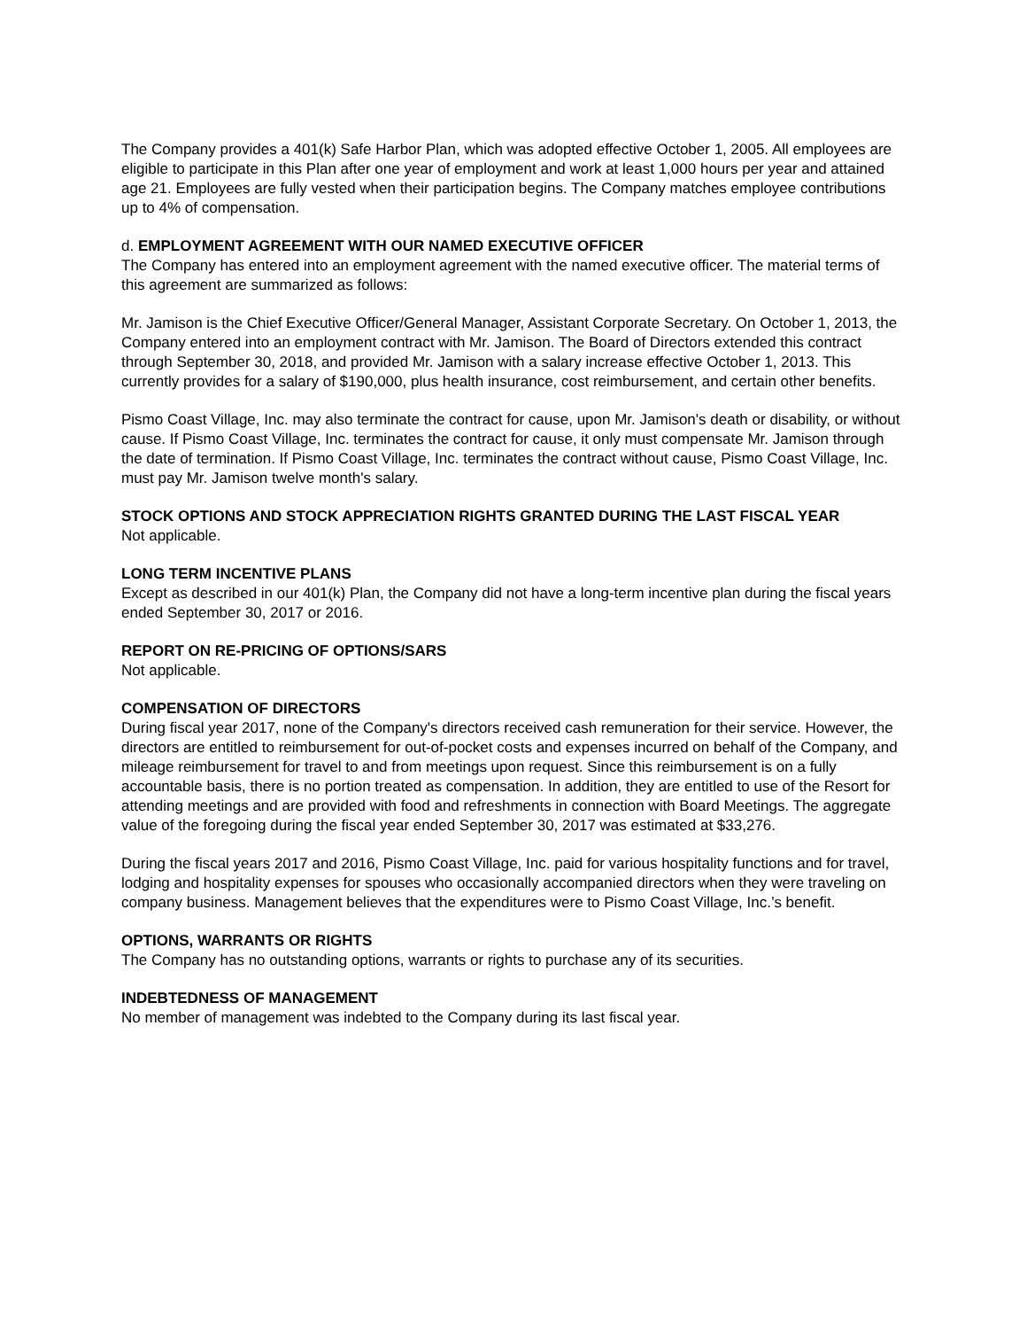The Company provides a 401(k) Safe Harbor Plan, which was adopted effective October 1, 2005. All employees are eligible to participate in this Plan after one year of employment and work at least 1,000 hours per year and attained age 21. Employees are fully vested when their participation begins. The Company matches employee contributions up to 4% of compensation.
d. EMPLOYMENT AGREEMENT WITH OUR NAMED EXECUTIVE OFFICER
The Company has entered into an employment agreement with the named executive officer. The material terms of this agreement are summarized as follows:
Mr. Jamison is the Chief Executive Officer/General Manager, Assistant Corporate Secretary. On October 1, 2013, the Company entered into an employment contract with Mr. Jamison. The Board of Directors extended this contract through September 30, 2018, and provided Mr. Jamison with a salary increase effective October 1, 2013. This currently provides for a salary of $190,000, plus health insurance, cost reimbursement, and certain other benefits.
Pismo Coast Village, Inc. may also terminate the contract for cause, upon Mr. Jamison's death or disability, or without cause. If Pismo Coast Village, Inc. terminates the contract for cause, it only must compensate Mr. Jamison through the date of termination. If Pismo Coast Village, Inc. terminates the contract without cause, Pismo Coast Village, Inc. must pay Mr. Jamison twelve month's salary.
STOCK OPTIONS AND STOCK APPRECIATION RIGHTS GRANTED DURING THE LAST FISCAL YEAR
Not applicable.
LONG TERM INCENTIVE PLANS
Except as described in our 401(k) Plan, the Company did not have a long-term incentive plan during the fiscal years ended September 30, 2017 or 2016.
REPORT ON RE-PRICING OF OPTIONS/SARS
Not applicable.
COMPENSATION OF DIRECTORS
During fiscal year 2017, none of the Company's directors received cash remuneration for their service. However, the directors are entitled to reimbursement for out-of-pocket costs and expenses incurred on behalf of the Company, and mileage reimbursement for travel to and from meetings upon request. Since this reimbursement is on a fully accountable basis, there is no portion treated as compensation. In addition, they are entitled to use of the Resort for attending meetings and are provided with food and refreshments in connection with Board Meetings. The aggregate value of the foregoing during the fiscal year ended September 30, 2017 was estimated at $33,276.
During the fiscal years 2017 and 2016, Pismo Coast Village, Inc. paid for various hospitality functions and for travel, lodging and hospitality expenses for spouses who occasionally accompanied directors when they were traveling on company business. Management believes that the expenditures were to Pismo Coast Village, Inc.’s benefit.
OPTIONS, WARRANTS OR RIGHTS
The Company has no outstanding options, warrants or rights to purchase any of its securities.
INDEBTEDNESS OF MANAGEMENT
No member of management was indebted to the Company during its last fiscal year.